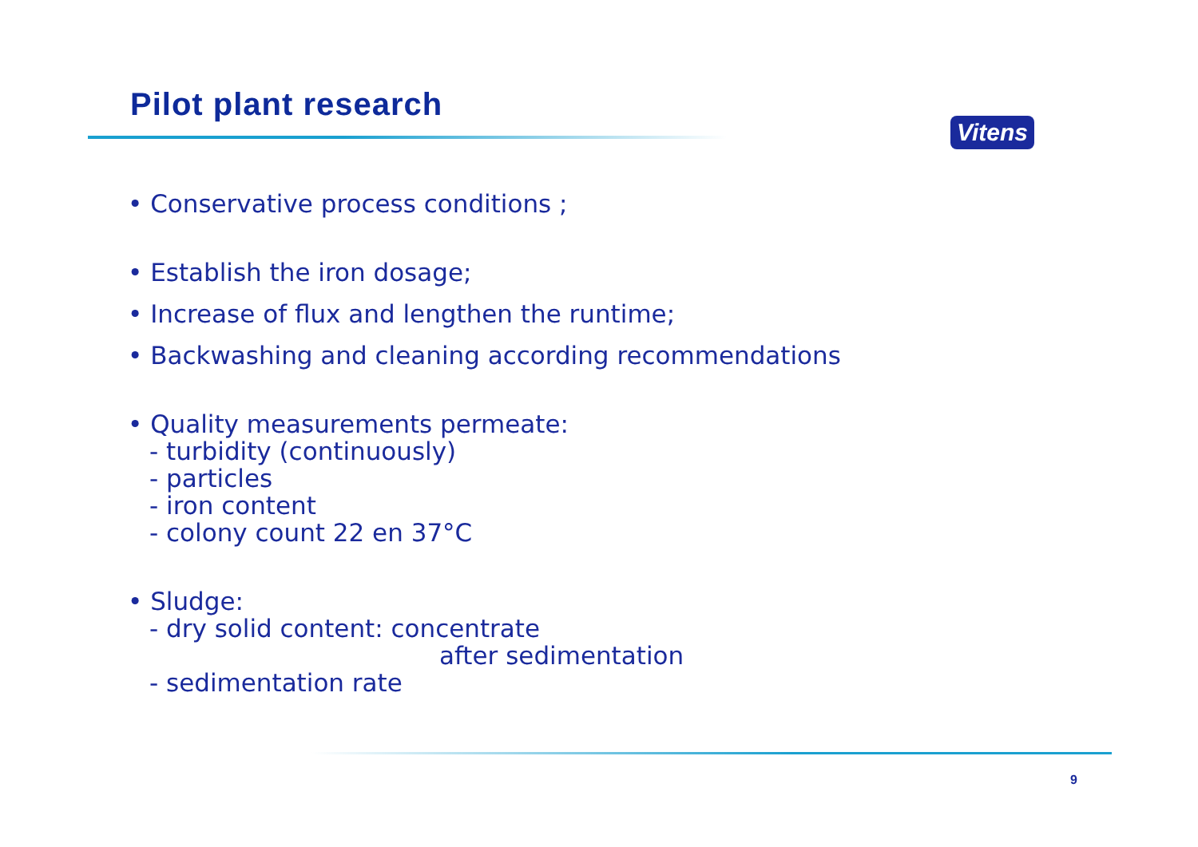Pilot plant research
Vitens
• Conservative process conditions ;
• Establish the iron dosage;
• Increase of flux and lengthen the runtime;
• Backwashing and cleaning according recommendations
• Quality measurements permeate:
- turbidity (continuously)
- particles
- iron content
- colony count 22 en 37°C
• Sludge:
- dry solid content: concentrate
after sedimentation
- sedimentation rate
9